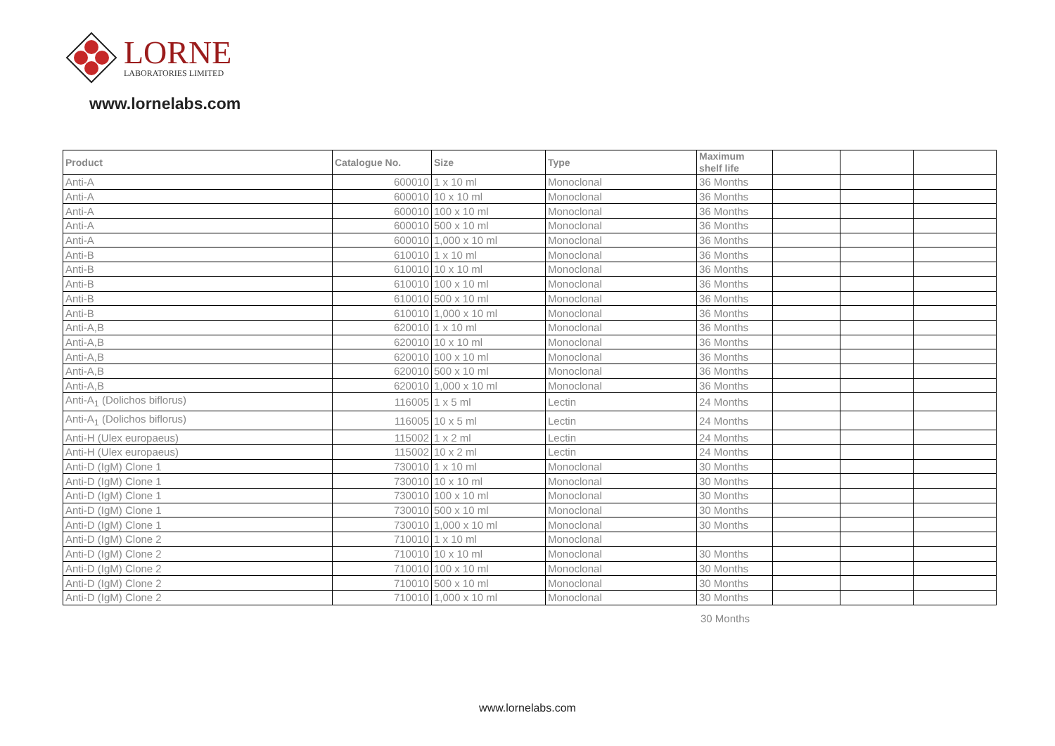LORNE
LABORATORIES LIMITED
www.lornelabs.com
| Product | Catalogue No. | Size | Type | Maximum shelf life | | | |
| --- | --- | --- | --- | --- | --- | --- | --- |
| Anti-A | 600010 | 1 x 10 ml | Monoclonal | 36 Months | | | |
| Anti-A | 600010 | 10 x 10 ml | Monoclonal | 36 Months | | | |
| Anti-A | 600010 | 100 x 10 ml | Monoclonal | 36 Months | | | |
| Anti-A | 600010 | 500 x 10 ml | Monoclonal | 36 Months | | | |
| Anti-A | 600010 | 1,000 x 10 ml | Monoclonal | 36 Months | | | |
| Anti-B | 610010 | 1 x 10 ml | Monoclonal | 36 Months | | | |
| Anti-B | 610010 | 10 x 10 ml | Monoclonal | 36 Months | | | |
| Anti-B | 610010 | 100 x 10 ml | Monoclonal | 36 Months | | | |
| Anti-B | 610010 | 500 x 10 ml | Monoclonal | 36 Months | | | |
| Anti-B | 610010 | 1,000 x 10 ml | Monoclonal | 36 Months | | | |
| Anti-A,B | 620010 | 1 x 10 ml | Monoclonal | 36 Months | | | |
| Anti-A,B | 620010 | 10 x 10 ml | Monoclonal | 36 Months | | | |
| Anti-A,B | 620010 | 100 x 10 ml | Monoclonal | 36 Months | | | |
| Anti-A,B | 620010 | 500 x 10 ml | Monoclonal | 36 Months | | | |
| Anti-A,B | 620010 | 1,000 x 10 ml | Monoclonal | 36 Months | | | |
| Anti-A<sub>1</sub> (Dolichos biflorus) | 116005 | 1 x 5 ml | Lectin | 24 Months | | | |
| Anti-A<sub>1</sub> (Dolichos biflorus) | 116005 | 10 x 5 ml | Lectin | 24 Months | | | |
| Anti-H (Ulex europaeus) | 115002 | 1 x 2 ml | Lectin | 24 Months | | | |
| Anti-H (Ulex europaeus) | 115002 | 10 x 2 ml | Lectin | 24 Months | | | |
| Anti-D (IgM) Clone 1 | 730010 | 1 x 10 ml | Monoclonal | 30 Months | | | |
| Anti-D (IgM) Clone 1 | 730010 | 10 x 10 ml | Monoclonal | 30 Months | | | |
| Anti-D (IgM) Clone 1 | 730010 | 100 x 10 ml | Monoclonal | 30 Months | | | |
| Anti-D (IgM) Clone 1 | 730010 | 500 x 10 ml | Monoclonal | 30 Months | | | |
| Anti-D (IgM) Clone 1 | 730010 | 1,000 x 10 ml | Monoclonal | 30 Months | | | |
| Anti-D (IgM) Clone 2 | 710010 | 1 x 10 ml | Monoclonal | | | | |
| Anti-D (IgM) Clone 2 | 710010 | 10 x 10 ml | Monoclonal | 30 Months | | | |
| Anti-D (IgM) Clone 2 | 710010 | 100 x 10 ml | Monoclonal | 30 Months | | | |
| Anti-D (IgM) Clone 2 | 710010 | 500 x 10 ml | Monoclonal | 30 Months | | | |
| Anti-D (IgM) Clone 2 | 710010 | 1,000 x 10 ml | Monoclonal | 30 Months | | | |
30 Months
www.lornelabs.com